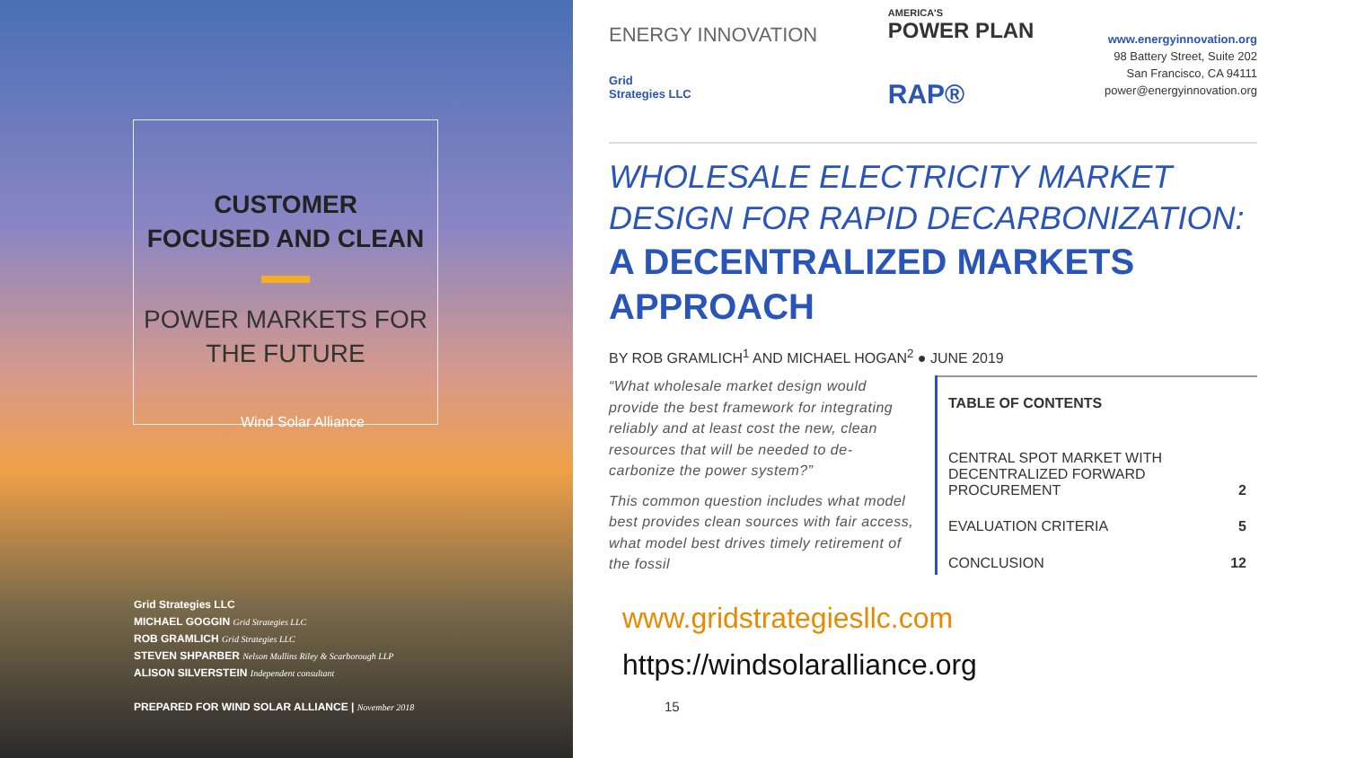CUSTOMER
FOCUSED AND CLEAN
POWER MARKETS FOR
THE FUTURE
Wind Solar Alliance
Grid Strategies LLC
MICHAEL GOGGIN Grid Strategies LLC
ROB GRAMLICH Grid Strategies LLC
STEVEN SHPARBER Nelson Mullins Riley & Scarborough LLP
ALISON SILVERSTEIN Independent consultant
PREPARED FOR WIND SOLAR ALLIANCE | November 2018
ENERGY INNOVATION
Grid
Strategies LLC
AMERICA'S
POWER PLAN
RAP®
www.energyinnovation.org
98 Battery Street, Suite 202
San Francisco, CA 94111
power@energyinnovation.org
WHOLESALE ELECTRICITY MARKET
DESIGN FOR RAPID DECARBONIZATION:
A DECENTRALIZED MARKETS
APPROACH
BY ROB GRAMLICH<sup>1</sup> AND MICHAEL HOGAN<sup>2</sup> ● JUNE 2019
“What wholesale market design would provide the best framework for integrating reliably and at least cost the new, clean resources that will be needed to de-carbonize the power system?”
This common question includes what model best provides clean sources with fair access, what model best drives timely retirement of the fossil
| TABLE OF CONTENTS | |
| --- | --- |
| CENTRAL SPOT MARKET WITH DECENTRALIZED FORWARD PROCUREMENT | 2 |
| EVALUATION CRITERIA | 5 |
| CONCLUSION | 12 |
www.gridstrategiesllc.com
https://windsolaralliance.org
15